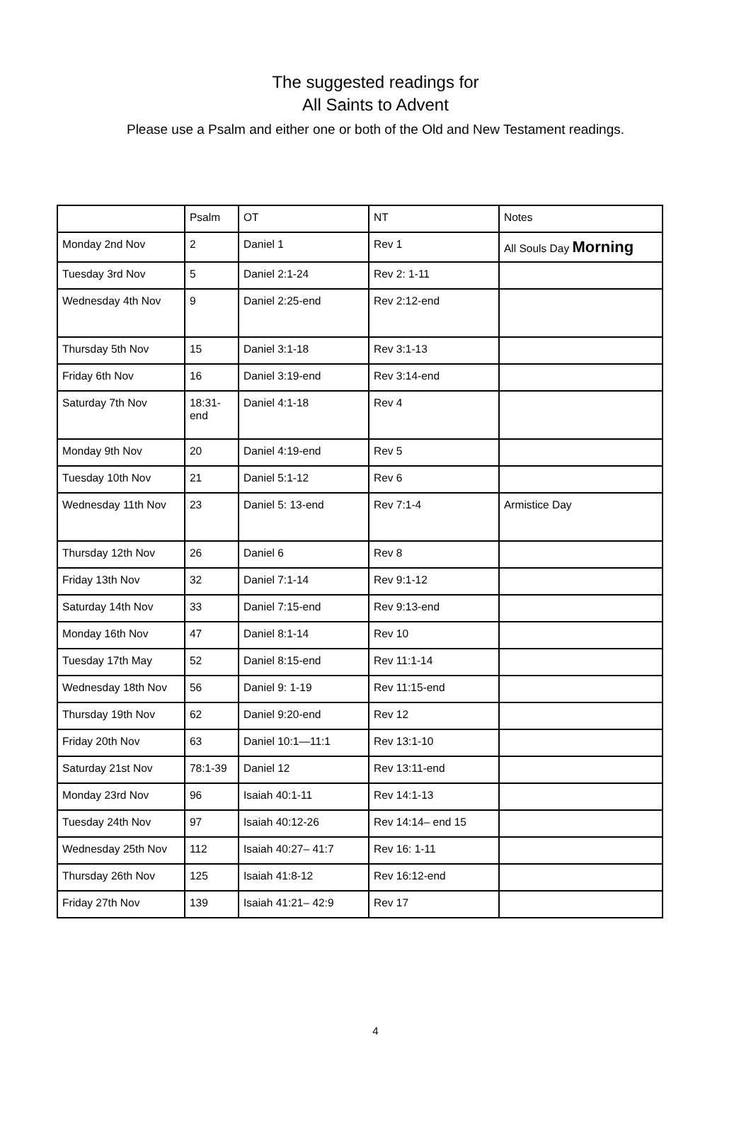The suggested readings for
All Saints to Advent
Please use a Psalm and either one or both of the Old and New Testament readings.
| | Psalm | OT | NT | Notes |
| Monday 2nd Nov | 2 | Daniel 1 | Rev 1 | All Souls Day Morning |
| Tuesday 3rd Nov | 5 | Daniel 2:1-24 | Rev 2: 1-11 | |
| Wednesday 4th Nov | 9 | Daniel 2:25-end | Rev 2:12-end | |
| Thursday 5th Nov | 15 | Daniel 3:1-18 | Rev 3:1-13 | |
| Friday 6th Nov | 16 | Daniel 3:19-end | Rev 3:14-end | |
| Saturday 7th Nov | 18:31-end | Daniel 4:1-18 | Rev 4 | |
| Monday 9th Nov | 20 | Daniel 4:19-end | Rev 5 | |
| Tuesday 10th Nov | 21 | Daniel 5:1-12 | Rev 6 | |
| Wednesday 11th Nov | 23 | Daniel 5: 13-end | Rev 7:1-4 | Armistice Day |
| Thursday 12th Nov | 26 | Daniel 6 | Rev 8 | |
| Friday 13th Nov | 32 | Daniel 7:1-14 | Rev 9:1-12 | |
| Saturday 14th Nov | 33 | Daniel 7:15-end | Rev 9:13-end | |
| Monday 16th Nov | 47 | Daniel 8:1-14 | Rev 10 | |
| Tuesday 17th May | 52 | Daniel 8:15-end | Rev 11:1-14 | |
| Wednesday 18th Nov | 56 | Daniel 9: 1-19 | Rev 11:15-end | |
| Thursday 19th Nov | 62 | Daniel 9:20-end | Rev 12 | |
| Friday 20th Nov | 63 | Daniel 10:1—11:1 | Rev 13:1-10 | |
| Saturday 21st Nov | 78:1-39 | Daniel 12 | Rev 13:11-end | |
| Monday 23rd Nov | 96 | Isaiah 40:1-11 | Rev 14:1-13 | |
| Tuesday 24th Nov | 97 | Isaiah 40:12-26 | Rev 14:14– end 15 | |
| Wednesday 25th Nov | 112 | Isaiah 40:27– 41:7 | Rev 16: 1-11 | |
| Thursday 26th Nov | 125 | Isaiah 41:8-12 | Rev 16:12-end | |
| Friday 27th Nov | 139 | Isaiah 41:21– 42:9 | Rev 17 | |
4